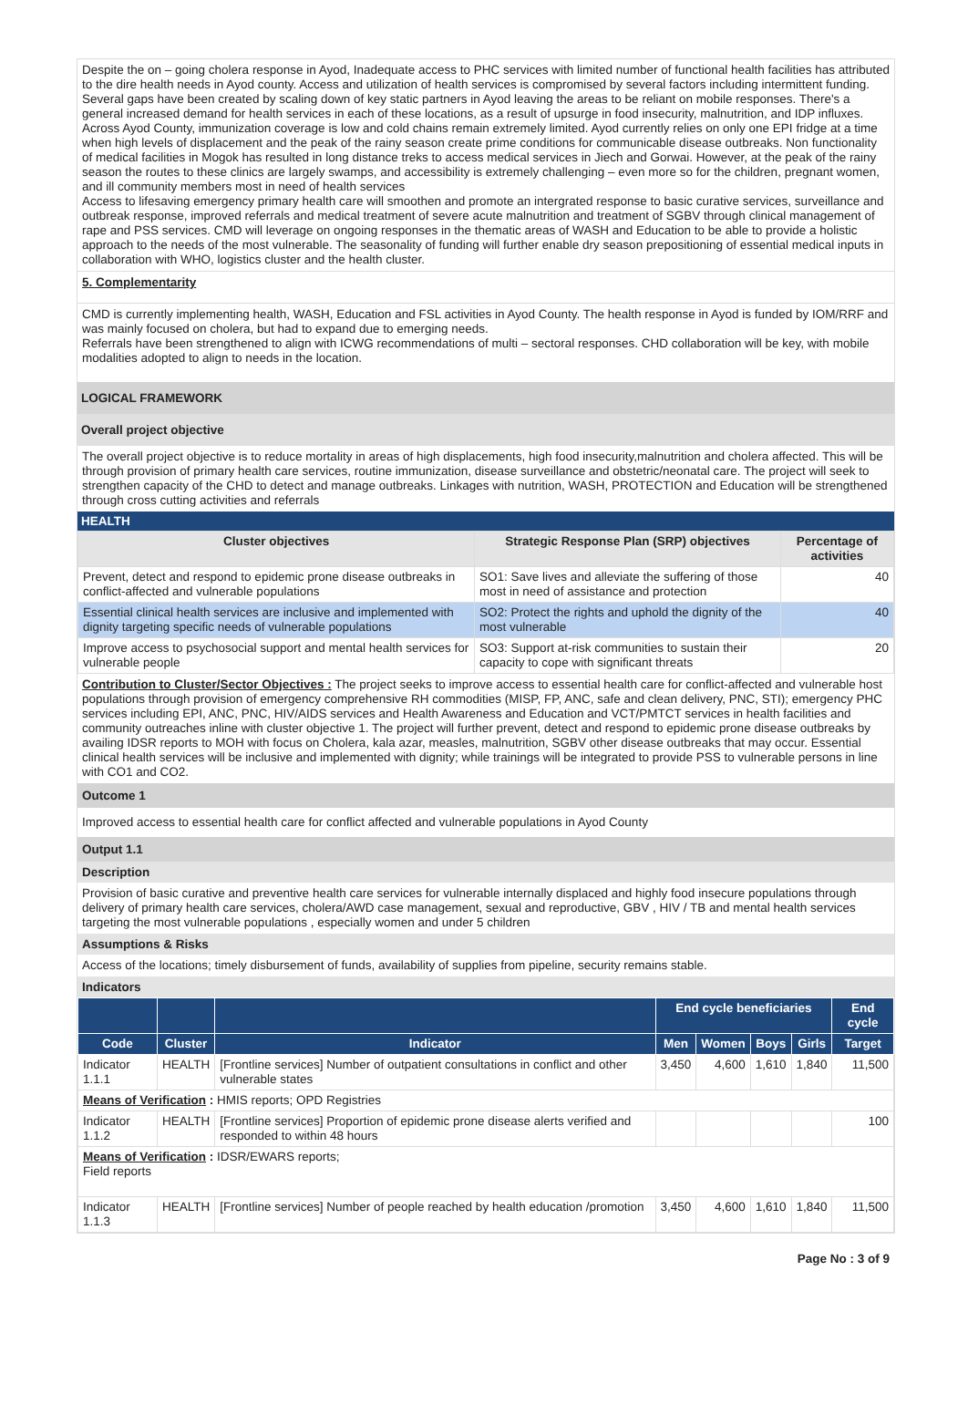Despite the on – going cholera response in Ayod, Inadequate access to PHC services with limited number of functional health facilities has attributed to the dire health needs in Ayod county. Access and utilization of health services is compromised by several factors including intermittent funding. Several gaps have been created by scaling down of key static partners in Ayod leaving the areas to be reliant on mobile responses. There's a general increased demand for health services in each of these locations, as a result of upsurge in food insecurity, malnutrition, and IDP influxes. Across Ayod County, immunization coverage is low and cold chains remain extremely limited. Ayod currently relies on only one EPI fridge at a time when high levels of displacement and the peak of the rainy season create prime conditions for communicable disease outbreaks. Non functionality of medical facilities in Mogok has resulted in long distance treks to access medical services in Jiech and Gorwai. However, at the peak of the rainy season the routes to these clinics are largely swamps, and accessibility is extremely challenging – even more so for the children, pregnant women, and ill community members most in need of health services
Access to lifesaving emergency primary health care will smoothen and promote an intergrated response to basic curative services, surveillance and outbreak response, improved referrals and medical treatment of severe acute malnutrition and treatment of SGBV through clinical management of rape and PSS services. CMD will leverage on ongoing responses in the thematic areas of WASH and Education to be able to provide a holistic approach to the needs of the most vulnerable. The seasonality of funding will further enable dry season prepositioning of essential medical inputs in collaboration with WHO, logistics cluster and the health cluster.
5. Complementarity
CMD is currently implementing health, WASH, Education and FSL activities in Ayod County. The health response in Ayod is funded by IOM/RRF and was mainly focused on cholera, but had to expand due to emerging needs.
Referrals have been strengthened to align with ICWG recommendations of multi – sectoral responses. CHD collaboration will be key, with mobile modalities adopted to align to needs in the location.
LOGICAL FRAMEWORK
Overall project objective
The overall project objective is to reduce mortality in areas of high displacements, high food insecurity,malnutrition and cholera affected. This will be through provision of primary health care services, routine immunization, disease surveillance and obstetric/neonatal care. The project will seek to strengthen capacity of the CHD to detect and manage outbreaks. Linkages with nutrition, WASH, PROTECTION and Education will be strengthened through cross cutting activities and referrals
HEALTH
| Cluster objectives | Strategic Response Plan (SRP) objectives | Percentage of activities |
| --- | --- | --- |
| Prevent, detect and respond to epidemic prone disease outbreaks in conflict-affected and vulnerable populations | SO1: Save lives and alleviate the suffering of those most in need of assistance and protection | 40 |
| Essential clinical health services are inclusive and implemented with dignity targeting specific needs of vulnerable populations | SO2: Protect the rights and uphold the dignity of the most vulnerable | 40 |
| Improve access to psychosocial support and mental health services for vulnerable people | SO3: Support at-risk communities to sustain their capacity to cope with significant threats | 20 |
Contribution to Cluster/Sector Objectives : The project seeks to improve access to essential health care for conflict-affected and vulnerable host populations through provision of emergency comprehensive RH commodities (MISP, FP, ANC, safe and clean delivery, PNC, STI); emergency PHC services including EPI, ANC, PNC, HIV/AIDS services and Health Awareness and Education and VCT/PMTCT services in health facilities and community outreaches inline with cluster objective 1. The project will further prevent, detect and respond to epidemic prone disease outbreaks by availing IDSR reports to MOH with focus on Cholera, kala azar, measles, malnutrition, SGBV other disease outbreaks that may occur. Essential clinical health services will be inclusive and implemented with dignity; while trainings will be integrated to provide PSS to vulnerable persons in line with CO1 and CO2.
Outcome 1
Improved access to essential health care for conflict affected and vulnerable populations in Ayod County
Output 1.1
Description
Provision of basic curative and preventive health care services for vulnerable internally displaced and highly food insecure populations through delivery of primary health care services, cholera/AWD case management, sexual and reproductive, GBV , HIV / TB and mental health services targeting the most vulnerable populations , especially women and under 5 children
Assumptions & Risks
Access of the locations; timely disbursement of funds, availability of supplies from pipeline, security remains stable.
Indicators
| | | | End cycle beneficiaries | | | | End cycle |
| --- | --- | --- | --- | --- | --- | --- | --- |
| Code | Cluster | Indicator | Men | Women | Boys | Girls | Target |
| Indicator 1.1.1 | HEALTH | [Frontline services] Number of outpatient consultations in conflict and other vulnerable states | 3,450 | 4,600 | 1,610 | 1,840 | 11,500 |
| Means of Verification : HMIS reports; OPD Registries | | | | | | | |
| Indicator 1.1.2 | HEALTH | [Frontline services] Proportion of epidemic prone disease alerts verified and responded to within 48 hours | | | | | 100 |
| Means of Verification : IDSR/EWARS reports; Field reports | | | | | | | |
| Indicator 1.1.3 | HEALTH | [Frontline services] Number of people reached by health education /promotion | 3,450 | 4,600 | 1,610 | 1,840 | 11,500 |
Page No : 3 of 9